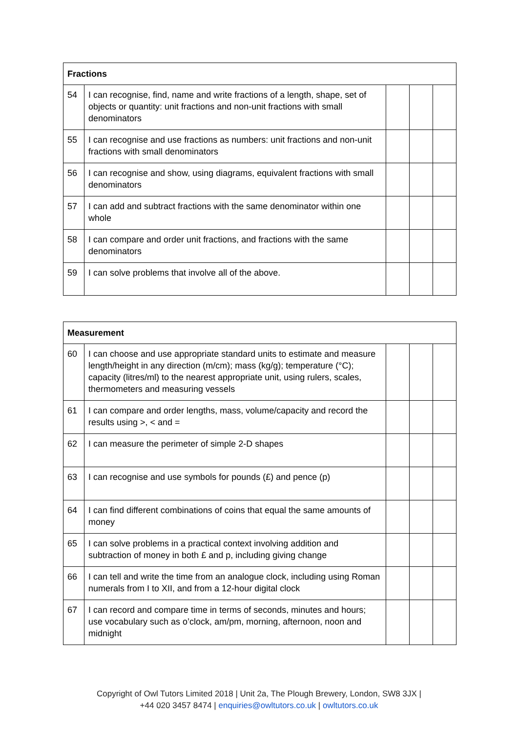| Fractions | | | | |
| --- | --- | --- | --- | --- |
| 54 | I can recognise, find, name and write fractions of a length, shape, set of objects or quantity: unit fractions and non-unit fractions with small denominators | | | |
| 55 | I can recognise and use fractions as numbers: unit fractions and non-unit fractions with small denominators | | | |
| 56 | I can recognise and show, using diagrams, equivalent fractions with small denominators | | | |
| 57 | I can add and subtract fractions with the same denominator within one whole | | | |
| 58 | I can compare and order unit fractions, and fractions with the same denominators | | | |
| 59 | I can solve problems that involve all of the above. | | | |
| Measurement | | | | |
| --- | --- | --- | --- | --- |
| 60 | I can choose and use appropriate standard units to estimate and measure length/height in any direction (m/cm); mass (kg/g); temperature (°C); capacity (litres/ml) to the nearest appropriate unit, using rulers, scales, thermometers and measuring vessels | | | |
| 61 | I can compare and order lengths, mass, volume/capacity and record the results using >, < and = | | | |
| 62 | I can measure the perimeter of simple 2-D shapes | | | |
| 63 | I can recognise and use symbols for pounds (£) and pence (p) | | | |
| 64 | I can find different combinations of coins that equal the same amounts of money | | | |
| 65 | I can solve problems in a practical context involving addition and subtraction of money in both £ and p, including giving change | | | |
| 66 | I can tell and write the time from an analogue clock, including using Roman numerals from I to XII, and from a 12-hour digital clock | | | |
| 67 | I can record and compare time in terms of seconds, minutes and hours; use vocabulary such as o’clock, am/pm, morning, afternoon, noon and midnight | | | |
Copyright of Owl Tutors Limited 2018 | Unit 2a, The Plough Brewery, London, SW8 3JX |
+44 020 3457 8474 | enquiries@owltutors.co.uk | owltutors.co.uk